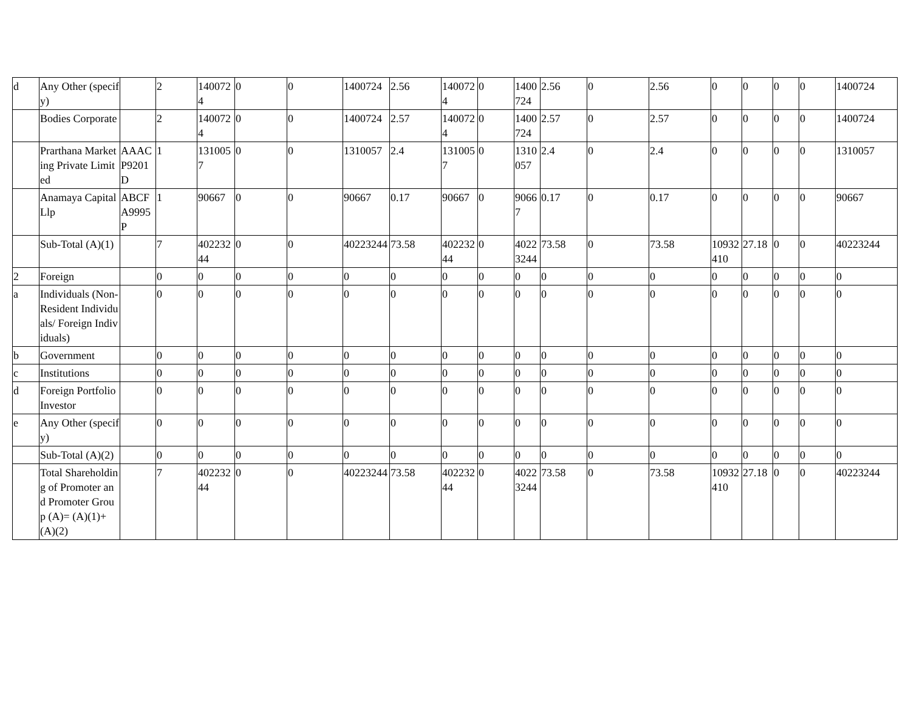| d | Any Other (specify) | | 2 | 1400724 | 0 | 0 | 1400724 | 2.56 | 1400724 | 0 | 1400724 | 2.56 | 0 | 2.56 | 0 | 0 | 0 | 0 | 1400724 |
| | Bodies Corporate | | 2 | 1400724 | 0 | 0 | 1400724 | 2.57 | 1400724 | 0 | 1400724 | 2.57 | 0 | 2.57 | 0 | 0 | 0 | 0 | 1400724 |
| | Prarthana Marketing Private Limited | AAACP9201D | 1 | 1310057 | 0 | 0 | 1310057 | 2.4 | 1310057 | 0 | 1310057 | 2.4 | 0 | 2.4 | 0 | 0 | 0 | 0 | 1310057 |
| | Anamaya Capital Llp | ABCFA9995P | 1 | 90667 | 0 | 0 | 90667 | 0.17 | 90667 | 0 | 90667 | 0.17 | 0 | 0.17 | 0 | 0 | 0 | 0 | 90667 |
| | Sub-Total (A)(1) | | 7 | 40223244 | 0 | 0 | 40223244 | 73.58 | 40223244 | 0 | 40223244 | 73.58 | 0 | 73.58 | 10932410 | 27.18 | 0 | 0 | 40223244 |
| 2 | Foreign | | 0 | 0 | 0 | 0 | 0 | 0 | 0 | 0 | 0 | 0 | 0 | 0 | 0 | 0 | 0 | 0 | 0 |
| a | Individuals (Non-Resident Individuals/ Foreign Individuals) | | 0 | 0 | 0 | 0 | 0 | 0 | 0 | 0 | 0 | 0 | 0 | 0 | 0 | 0 | 0 | 0 | 0 |
| b | Government | | 0 | 0 | 0 | 0 | 0 | 0 | 0 | 0 | 0 | 0 | 0 | 0 | 0 | 0 | 0 | 0 | 0 |
| c | Institutions | | 0 | 0 | 0 | 0 | 0 | 0 | 0 | 0 | 0 | 0 | 0 | 0 | 0 | 0 | 0 | 0 | 0 |
| d | Foreign Portfolio Investor | | 0 | 0 | 0 | 0 | 0 | 0 | 0 | 0 | 0 | 0 | 0 | 0 | 0 | 0 | 0 | 0 | 0 |
| e | Any Other (specify) | | 0 | 0 | 0 | 0 | 0 | 0 | 0 | 0 | 0 | 0 | 0 | 0 | 0 | 0 | 0 | 0 | 0 |
| | Sub-Total (A)(2) | | 0 | 0 | 0 | 0 | 0 | 0 | 0 | 0 | 0 | 0 | 0 | 0 | 0 | 0 | 0 | 0 | 0 |
| | Total Shareholding of Promoter and Promoter Group (A)= (A)(1)+(A)(2) | | 7 | 40223244 | 0 | 0 | 40223244 | 73.58 | 40223244 | 0 | 40223244 | 73.58 | 0 | 73.58 | 10932410 | 27.18 | 0 | 0 | 40223244 |